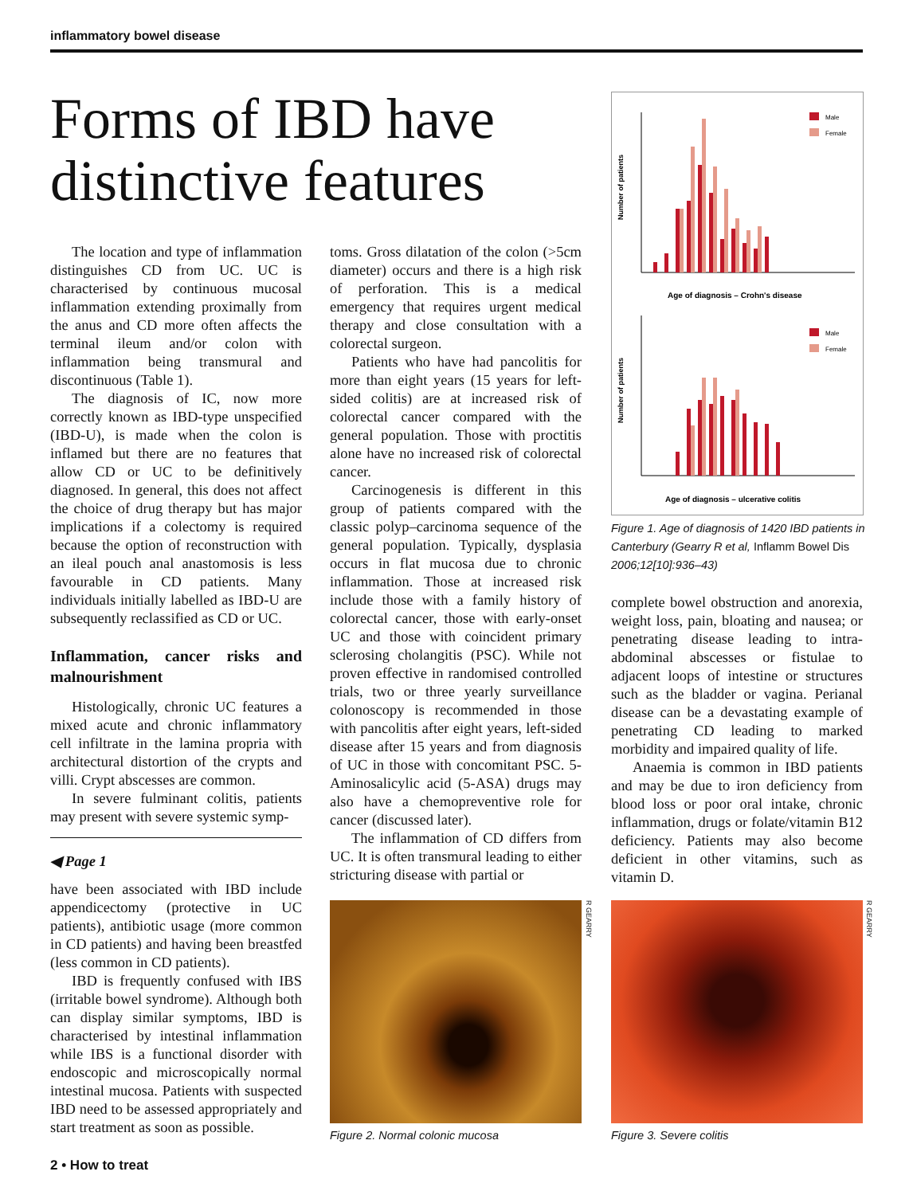inflammatory bowel disease
Forms of IBD have distinctive features
The location and type of inflammation distinguishes CD from UC. UC is characterised by continuous mucosal inflammation extending proximally from the anus and CD more often affects the terminal ileum and/or colon with inflammation being transmural and discontinuous (Table 1).
The diagnosis of IC, now more correctly known as IBD-type unspecified (IBD-U), is made when the colon is inflamed but there are no features that allow CD or UC to be definitively diagnosed. In general, this does not affect the choice of drug therapy but has major implications if a colectomy is required because the option of reconstruction with an ileal pouch anal anastomosis is less favourable in CD patients. Many individuals initially labelled as IBD-U are subsequently reclassified as CD or UC.
Inflammation, cancer risks and malnourishment
Histologically, chronic UC features a mixed acute and chronic inflammatory cell infiltrate in the lamina propria with architectural distortion of the crypts and villi. Crypt abscesses are common.
In severe fulminant colitis, patients may present with severe systemic symp-
◀ Page 1
have been associated with IBD include appendicectomy (protective in UC patients), antibiotic usage (more common in CD patients) and having been breastfed (less common in CD patients).
IBD is frequently confused with IBS (irritable bowel syndrome). Although both can display similar symptoms, IBD is characterised by intestinal inflammation while IBS is a functional disorder with endoscopic and microscopically normal intestinal mucosa. Patients with suspected IBD need to be assessed appropriately and start treatment as soon as possible.
toms. Gross dilatation of the colon (>5cm diameter) occurs and there is a high risk of perforation. This is a medical emergency that requires urgent medical therapy and close consultation with a colorectal surgeon.
Patients who have had pancolitis for more than eight years (15 years for left-sided colitis) are at increased risk of colorectal cancer compared with the general population. Those with proctitis alone have no increased risk of colorectal cancer.
Carcinogenesis is different in this group of patients compared with the classic polyp–carcinoma sequence of the general population. Typically, dysplasia occurs in flat mucosa due to chronic inflammation. Those at increased risk include those with a family history of colorectal cancer, those with early-onset UC and those with coincident primary sclerosing cholangitis (PSC). While not proven effective in randomised controlled trials, two or three yearly surveillance colonoscopy is recommended in those with pancolitis after eight years, left-sided disease after 15 years and from diagnosis of UC in those with concomitant PSC. 5-Aminosalicylic acid (5-ASA) drugs may also have a chemopreventive role for cancer (discussed later).
The inflammation of CD differs from UC. It is often transmural leading to either stricturing disease with partial or
Male
Female
Number of patients
Age of diagnosis – Crohn's disease
Male
Female
Number of patients
Age of diagnosis – ulcerative colitis
Figure 1. Age of diagnosis of 1420 IBD patients in Canterbury (Gearry R et al, Inflamm Bowel Dis 2006;12[10]:936–43)
complete bowel obstruction and anorexia, weight loss, pain, bloating and nausea; or penetrating disease leading to intra-abdominal abscesses or fistulae to adjacent loops of intestine or structures such as the bladder or vagina. Perianal disease can be a devastating example of penetrating CD leading to marked morbidity and impaired quality of life.
Anaemia is common in IBD patients and may be due to iron deficiency from blood loss or poor oral intake, chronic inflammation, drugs or folate/vitamin B12 deficiency. Patients may also become deficient in other vitamins, such as vitamin D.
R GEARRY
Figure 2. Normal colonic mucosa
R GEARRY
Figure 3. Severe colitis
2 • How to treat